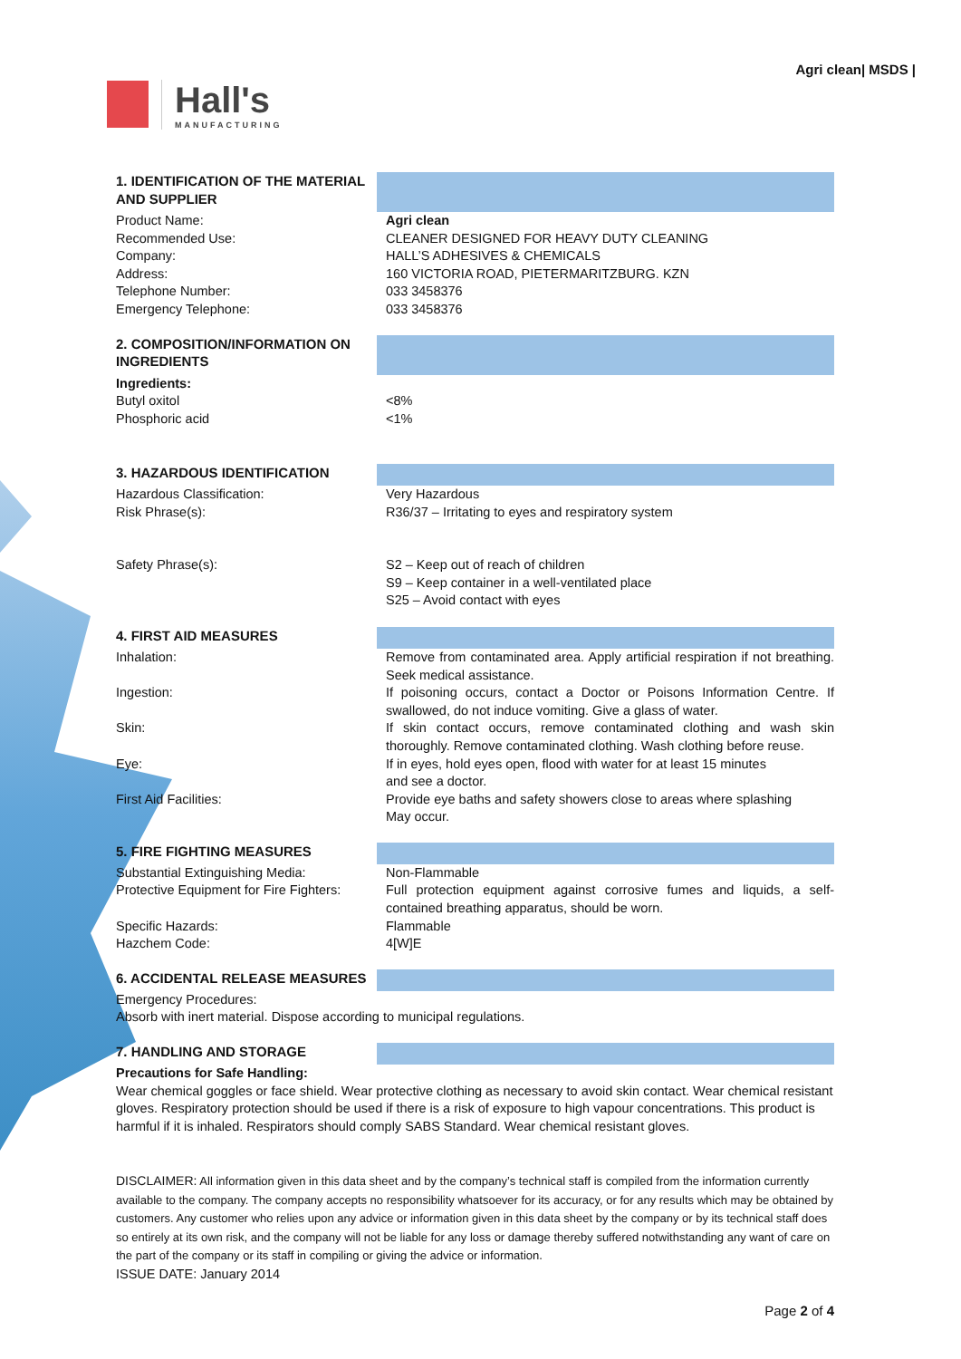Hall's
MANUFACTURING
Agri clean| MSDS |
| 1. IDENTIFICATION OF THE MATERIAL AND SUPPLIER | |
| Product Name: | Agri clean |
| Recommended Use: | CLEANER DESIGNED FOR HEAVY DUTY CLEANING |
| Company: | HALL’S ADHESIVES & CHEMICALS |
| Address: | 160 VICTORIA ROAD, PIETERMARITZBURG. KZN |
| Telephone Number: | 033 3458376 |
| Emergency Telephone: | 033 3458376 |
| 2. COMPOSITION/INFORMATION ON INGREDIENTS | |
| Ingredients: | |
| Butyl oxitol | <8% |
| Phosphoric acid | <1% |
| 3. HAZARDOUS IDENTIFICATION | |
| Hazardous Classification: | Very Hazardous |
| Risk Phrase(s): | R36/37 – Irritating to eyes and respiratory system |
| Safety Phrase(s): | S2 – Keep out of reach of children S9 – Keep container in a well-ventilated place S25 – Avoid contact with eyes |
| 4. FIRST AID MEASURES | |
| Inhalation: | Remove from contaminated area. Apply artificial respiration if not breathing. Seek medical assistance. |
| Ingestion: | If poisoning occurs, contact a Doctor or Poisons Information Centre. If swallowed, do not induce vomiting. Give a glass of water. |
| Skin: | If skin contact occurs, remove contaminated clothing and wash skin thoroughly. Remove contaminated clothing. Wash clothing before reuse. |
| Eye: | If in eyes, hold eyes open, flood with water for at least 15 minutes and see a doctor. |
| First Aid Facilities: | Provide eye baths and safety showers close to areas where splashing May occur. |
| 5. FIRE FIGHTING MEASURES | |
| Substantial Extinguishing Media: | Non-Flammable |
| Protective Equipment for Fire Fighters: | Full protection equipment against corrosive fumes and liquids, a self-contained breathing apparatus, should be worn. |
| Specific Hazards: | Flammable |
| Hazchem Code: | 4[W]E |
| 6. ACCIDENTAL RELEASE MEASURES | |
Emergency Procedures:
Absorb with inert material. Dispose according to municipal regulations.
| 7. HANDLING AND STORAGE | |
Precautions for Safe Handling:
Wear chemical goggles or face shield. Wear protective clothing as necessary to avoid skin contact. Wear chemical resistant gloves. Respiratory protection should be used if there is a risk of exposure to high vapour concentrations. This product is harmful if it is inhaled. Respirators should comply SABS Standard. Wear chemical resistant gloves.
DISCLAIMER: All information given in this data sheet and by the company’s technical staff is compiled from the information currently available to the company. The company accepts no responsibility whatsoever for its accuracy, or for any results which may be obtained by customers. Any customer who relies upon any advice or information given in this data sheet by the company or by its technical staff does so entirely at its own risk, and the company will not be liable for any loss or damage thereby suffered notwithstanding any want of care on the part of the company or its staff in compiling or giving the advice or information.
ISSUE DATE: January 2014
Page 2 of 4